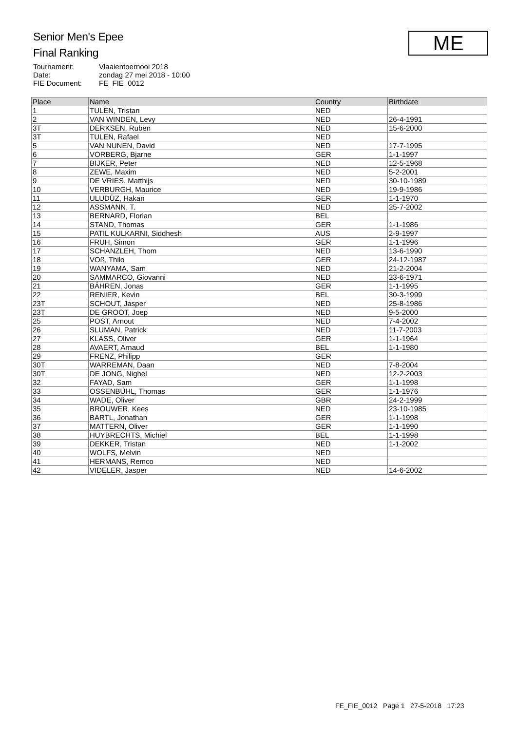Senior Men's Epee
Final Ranking
| Tournament: | Vlaaientoernooi 2018 |
| Date: | zondag 27 mei 2018 - 10:00 |
| FIE Document: | FE_FIE_0012 |
ME
| Place | Name | Country | Birthdate |
| --- | --- | --- | --- |
| 1 | TULEN, Tristan | NED | |
| 2 | VAN WINDEN, Levy | NED | 26-4-1991 |
| 3T | DERKSEN, Ruben | NED | 15-6-2000 |
| 3T | TULEN, Rafael | NED | |
| 5 | VAN NUNEN, David | NED | 17-7-1995 |
| 6 | VORBERG, Bjarne | GER | 1-1-1997 |
| 7 | BIJKER, Peter | NED | 12-5-1968 |
| 8 | ZEWE, Maxim | NED | 5-2-2001 |
| 9 | DE VRIES, Matthijs | NED | 30-10-1989 |
| 10 | VERBURGH, Maurice | NED | 19-9-1986 |
| 11 | ULUDÜZ, Hakan | GER | 1-1-1970 |
| 12 | ASSMANN, T. | NED | 25-7-2002 |
| 13 | BERNARD, Florian | BEL | |
| 14 | STAND, Thomas | GER | 1-1-1986 |
| 15 | PATIL KULKARNI, Siddhesh | AUS | 2-9-1997 |
| 16 | FRUH, Simon | GER | 1-1-1996 |
| 17 | SCHANZLEH, Thom | NED | 13-6-1990 |
| 18 | VOß, Thilo | GER | 24-12-1987 |
| 19 | WANYAMA, Sam | NED | 21-2-2004 |
| 20 | SAMMARCO, Giovanni | NED | 23-6-1971 |
| 21 | BÄHREN, Jonas | GER | 1-1-1995 |
| 22 | RENIER, Kevin | BEL | 30-3-1999 |
| 23T | SCHOUT, Jasper | NED | 25-8-1986 |
| 23T | DE GROOT, Joep | NED | 9-5-2000 |
| 25 | POST, Arnout | NED | 7-4-2002 |
| 26 | SLUMAN, Patrick | NED | 11-7-2003 |
| 27 | KLASS, Oliver | GER | 1-1-1964 |
| 28 | AVAERT, Arnaud | BEL | 1-1-1980 |
| 29 | FRENZ, Philipp | GER | |
| 30T | WARREMAN, Daan | NED | 7-8-2004 |
| 30T | DE JONG, Nighel | NED | 12-2-2003 |
| 32 | FAYAD, Sam | GER | 1-1-1998 |
| 33 | OSSENBÜHL, Thomas | GER | 1-1-1976 |
| 34 | WADE, Oliver | GBR | 24-2-1999 |
| 35 | BROUWER, Kees | NED | 23-10-1985 |
| 36 | BARTL, Jonathan | GER | 1-1-1998 |
| 37 | MATTERN, Oliver | GER | 1-1-1990 |
| 38 | HUYBRECHTS, Michiel | BEL | 1-1-1998 |
| 39 | DEKKER, Tristan | NED | 1-1-2002 |
| 40 | WOLFS, Melvin | NED | |
| 41 | HERMANS, Remco | NED | |
| 42 | VIDELER, Jasper | NED | 14-6-2002 |
FE_FIE_0012 Page 1 27-5-2018 17:23